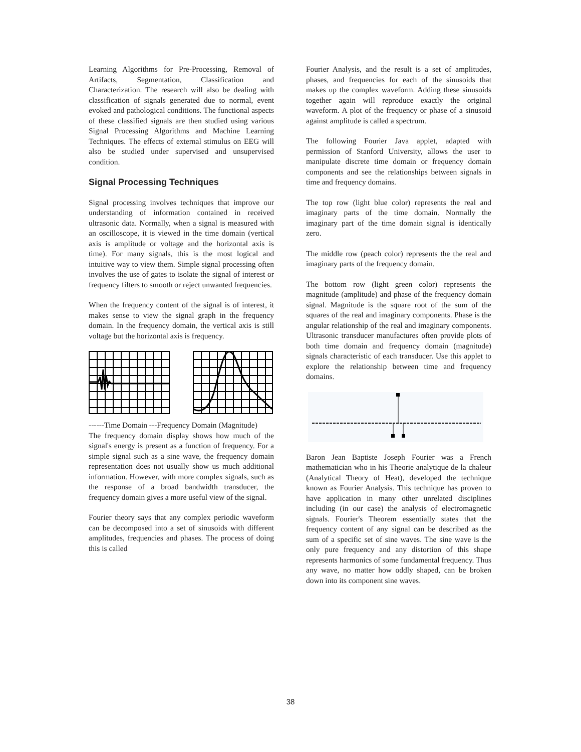Learning Algorithms for Pre-Processing, Removal of Artifacts, Segmentation, Classification and Characterization. The research will also be dealing with classification of signals generated due to normal, event evoked and pathological conditions. The functional aspects of these classified signals are then studied using various Signal Processing Algorithms and Machine Learning Techniques. The effects of external stimulus on EEG will also be studied under supervised and unsupervised condition.
Signal Processing Techniques
Signal processing involves techniques that improve our understanding of information contained in received ultrasonic data. Normally, when a signal is measured with an oscilloscope, it is viewed in the time domain (vertical axis is amplitude or voltage and the horizontal axis is time). For many signals, this is the most logical and intuitive way to view them. Simple signal processing often involves the use of gates to isolate the signal of interest or frequency filters to smooth or reject unwanted frequencies.
When the frequency content of the signal is of interest, it makes sense to view the signal graph in the frequency domain. In the frequency domain, the vertical axis is still voltage but the horizontal axis is frequency.
------Time Domain ---Frequency Domain (Magnitude)
The frequency domain display shows how much of the signal's energy is present as a function of frequency. For a simple signal such as a sine wave, the frequency domain representation does not usually show us much additional information. However, with more complex signals, such as the response of a broad bandwidth transducer, the frequency domain gives a more useful view of the signal.
Fourier theory says that any complex periodic waveform can be decomposed into a set of sinusoids with different amplitudes, frequencies and phases. The process of doing this is called
Fourier Analysis, and the result is a set of amplitudes, phases, and frequencies for each of the sinusoids that makes up the complex waveform. Adding these sinusoids together again will reproduce exactly the original waveform. A plot of the frequency or phase of a sinusoid against amplitude is called a spectrum.
The following Fourier Java applet, adapted with permission of Stanford University, allows the user to manipulate discrete time domain or frequency domain components and see the relationships between signals in time and frequency domains.
The top row (light blue color) represents the real and imaginary parts of the time domain. Normally the imaginary part of the time domain signal is identically zero.
The middle row (peach color) represents the the real and imaginary parts of the frequency domain.
The bottom row (light green color) represents the magnitude (amplitude) and phase of the frequency domain signal. Magnitude is the square root of the sum of the squares of the real and imaginary components. Phase is the angular relationship of the real and imaginary components. Ultrasonic transducer manufactures often provide plots of both time domain and frequency domain (magnitude) signals characteristic of each transducer. Use this applet to explore the relationship between time and frequency domains.
Baron Jean Baptiste Joseph Fourier was a French mathematician who in his Theorie analytique de la chaleur (Analytical Theory of Heat), developed the technique known as Fourier Analysis. This technique has proven to have application in many other unrelated disciplines including (in our case) the analysis of electromagnetic signals. Fourier's Theorem essentially states that the frequency content of any signal can be described as the sum of a specific set of sine waves. The sine wave is the only pure frequency and any distortion of this shape represents harmonics of some fundamental frequency. Thus any wave, no matter how oddly shaped, can be broken down into its component sine waves.
38